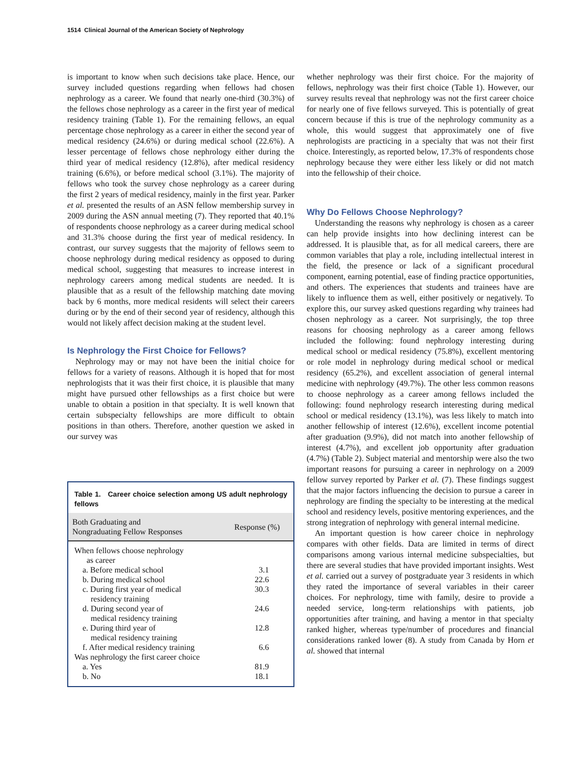1514 Clinical Journal of the American Society of Nephrology
is important to know when such decisions take place. Hence, our survey included questions regarding when fellows had chosen nephrology as a career. We found that nearly one-third (30.3%) of the fellows chose nephrology as a career in the first year of medical residency training (Table 1). For the remaining fellows, an equal percentage chose nephrology as a career in either the second year of medical residency (24.6%) or during medical school (22.6%). A lesser percentage of fellows chose nephrology either during the third year of medical residency (12.8%), after medical residency training (6.6%), or before medical school (3.1%). The majority of fellows who took the survey chose nephrology as a career during the first 2 years of medical residency, mainly in the first year. Parker et al. presented the results of an ASN fellow membership survey in 2009 during the ASN annual meeting (7). They reported that 40.1% of respondents choose nephrology as a career during medical school and 31.3% choose during the first year of medical residency. In contrast, our survey suggests that the majority of fellows seem to choose nephrology during medical residency as opposed to during medical school, suggesting that measures to increase interest in nephrology careers among medical students are needed. It is plausible that as a result of the fellowship matching date moving back by 6 months, more medical residents will select their careers during or by the end of their second year of residency, although this would not likely affect decision making at the student level.
Is Nephrology the First Choice for Fellows?
Nephrology may or may not have been the initial choice for fellows for a variety of reasons. Although it is hoped that for most nephrologists that it was their first choice, it is plausible that many might have pursued other fellowships as a first choice but were unable to obtain a position in that specialty. It is well known that certain subspecialty fellowships are more difficult to obtain positions in than others. Therefore, another question we asked in our survey was
Table 1. Career choice selection among US adult nephrology fellows
| Both Graduating and Nongraduating Fellow Responses | Response (%) |
| --- | --- |
| When fellows choose nephrology as career | |
| a. Before medical school | 3.1 |
| b. During medical school | 22.6 |
| c. During first year of medical residency training | 30.3 |
| d. During second year of medical residency training | 24.6 |
| e. During third year of medical residency training | 12.8 |
| f. After medical residency training | 6.6 |
| Was nephrology the first career choice | |
| a. Yes | 81.9 |
| b. No | 18.1 |
whether nephrology was their first choice. For the majority of fellows, nephrology was their first choice (Table 1). However, our survey results reveal that nephrology was not the first career choice for nearly one of five fellows surveyed. This is potentially of great concern because if this is true of the nephrology community as a whole, this would suggest that approximately one of five nephrologists are practicing in a specialty that was not their first choice. Interestingly, as reported below, 17.3% of respondents chose nephrology because they were either less likely or did not match into the fellowship of their choice.
Why Do Fellows Choose Nephrology?
Understanding the reasons why nephrology is chosen as a career can help provide insights into how declining interest can be addressed. It is plausible that, as for all medical careers, there are common variables that play a role, including intellectual interest in the field, the presence or lack of a significant procedural component, earning potential, ease of finding practice opportunities, and others. The experiences that students and trainees have are likely to influence them as well, either positively or negatively. To explore this, our survey asked questions regarding why trainees had chosen nephrology as a career. Not surprisingly, the top three reasons for choosing nephrology as a career among fellows included the following: found nephrology interesting during medical school or medical residency (75.8%), excellent mentoring or role model in nephrology during medical school or medical residency (65.2%), and excellent association of general internal medicine with nephrology (49.7%). The other less common reasons to choose nephrology as a career among fellows included the following: found nephrology research interesting during medical school or medical residency (13.1%), was less likely to match into another fellowship of interest (12.6%), excellent income potential after graduation (9.9%), did not match into another fellowship of interest (4.7%), and excellent job opportunity after graduation (4.7%) (Table 2). Subject material and mentorship were also the two important reasons for pursuing a career in nephrology on a 2009 fellow survey reported by Parker et al. (7). These findings suggest that the major factors influencing the decision to pursue a career in nephrology are finding the specialty to be interesting at the medical school and residency levels, positive mentoring experiences, and the strong integration of nephrology with general internal medicine.
An important question is how career choice in nephrology compares with other fields. Data are limited in terms of direct comparisons among various internal medicine subspecialties, but there are several studies that have provided important insights. West et al. carried out a survey of postgraduate year 3 residents in which they rated the importance of several variables in their career choices. For nephrology, time with family, desire to provide a needed service, long-term relationships with patients, job opportunities after training, and having a mentor in that specialty ranked higher, whereas type/number of procedures and financial considerations ranked lower (8). A study from Canada by Horn et al. showed that internal